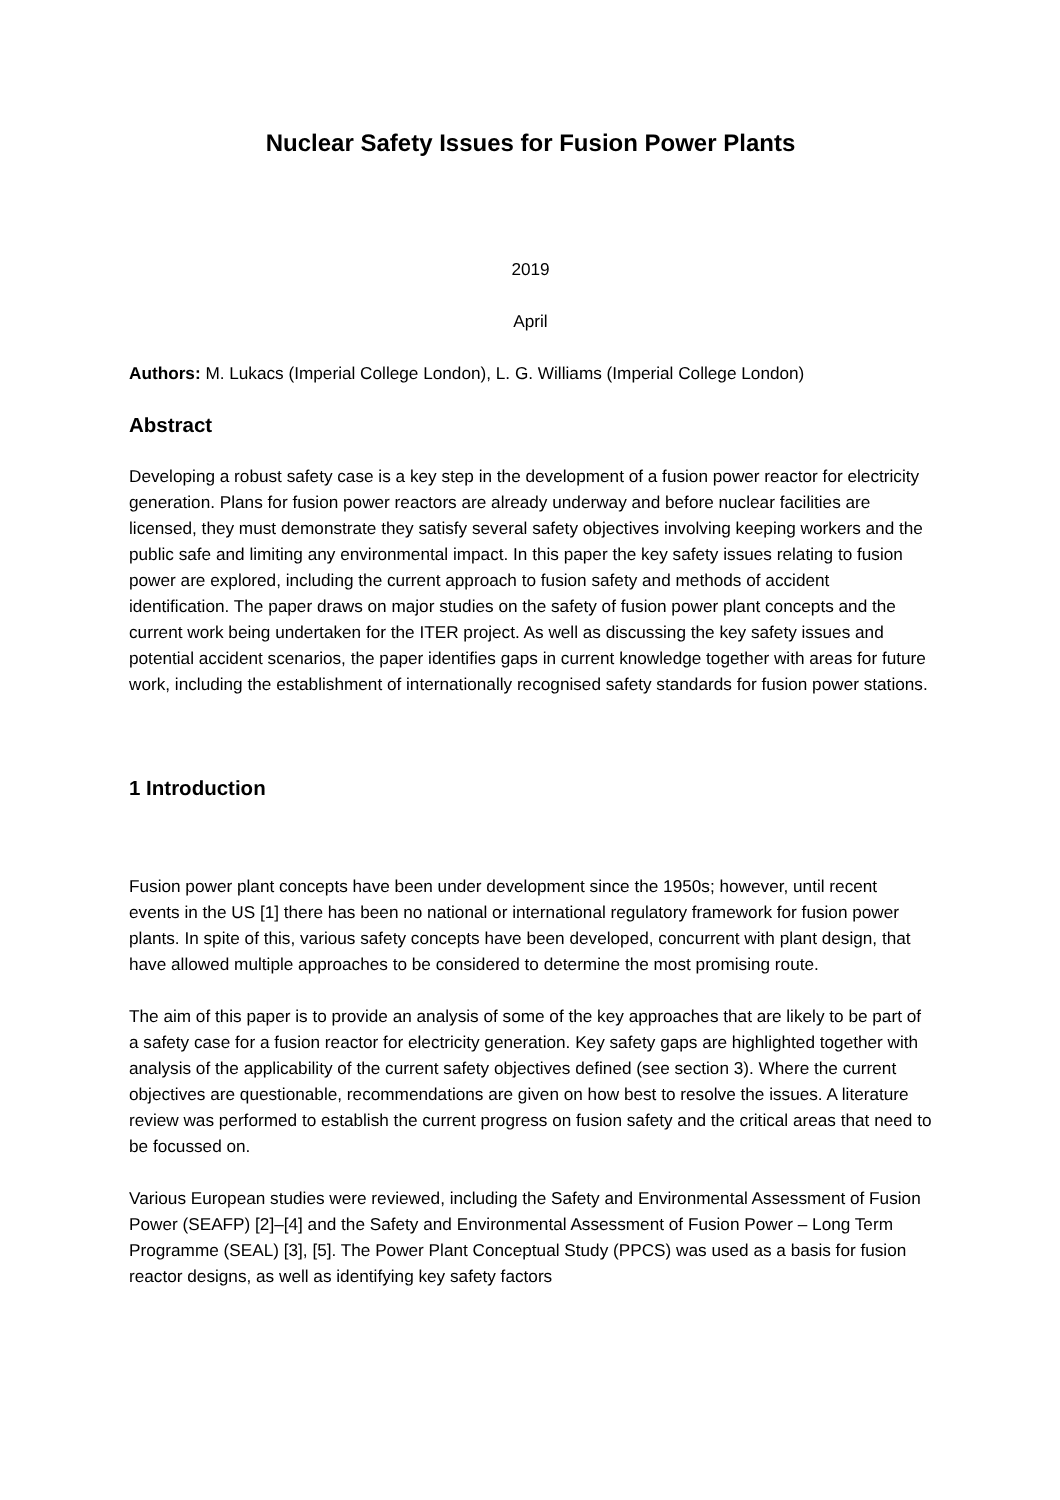Nuclear Safety Issues for Fusion Power Plants
2019
April
Authors: M. Lukacs (Imperial College London), L. G. Williams (Imperial College London)
Abstract
Developing a robust safety case is a key step in the development of a fusion power reactor for electricity generation. Plans for fusion power reactors are already underway and before nuclear facilities are licensed, they must demonstrate they satisfy several safety objectives involving keeping workers and the public safe and limiting any environmental impact. In this paper the key safety issues relating to fusion power are explored, including the current approach to fusion safety and methods of accident identification. The paper draws on major studies on the safety of fusion power plant concepts and the current work being undertaken for the ITER project. As well as discussing the key safety issues and potential accident scenarios, the paper identifies gaps in current knowledge together with areas for future work, including the establishment of internationally recognised safety standards for fusion power stations.
1 Introduction
Fusion power plant concepts have been under development since the 1950s; however, until recent events in the US [1] there has been no national or international regulatory framework for fusion power plants. In spite of this, various safety concepts have been developed, concurrent with plant design, that have allowed multiple approaches to be considered to determine the most promising route.
The aim of this paper is to provide an analysis of some of the key approaches that are likely to be part of a safety case for a fusion reactor for electricity generation. Key safety gaps are highlighted together with analysis of the applicability of the current safety objectives defined (see section 3). Where the current objectives are questionable, recommendations are given on how best to resolve the issues. A literature review was performed to establish the current progress on fusion safety and the critical areas that need to be focussed on.
Various European studies were reviewed, including the Safety and Environmental Assessment of Fusion Power (SEAFP) [2]–[4] and the Safety and Environmental Assessment of Fusion Power – Long Term Programme (SEAL) [3], [5]. The Power Plant Conceptual Study (PPCS) was used as a basis for fusion reactor designs, as well as identifying key safety factors